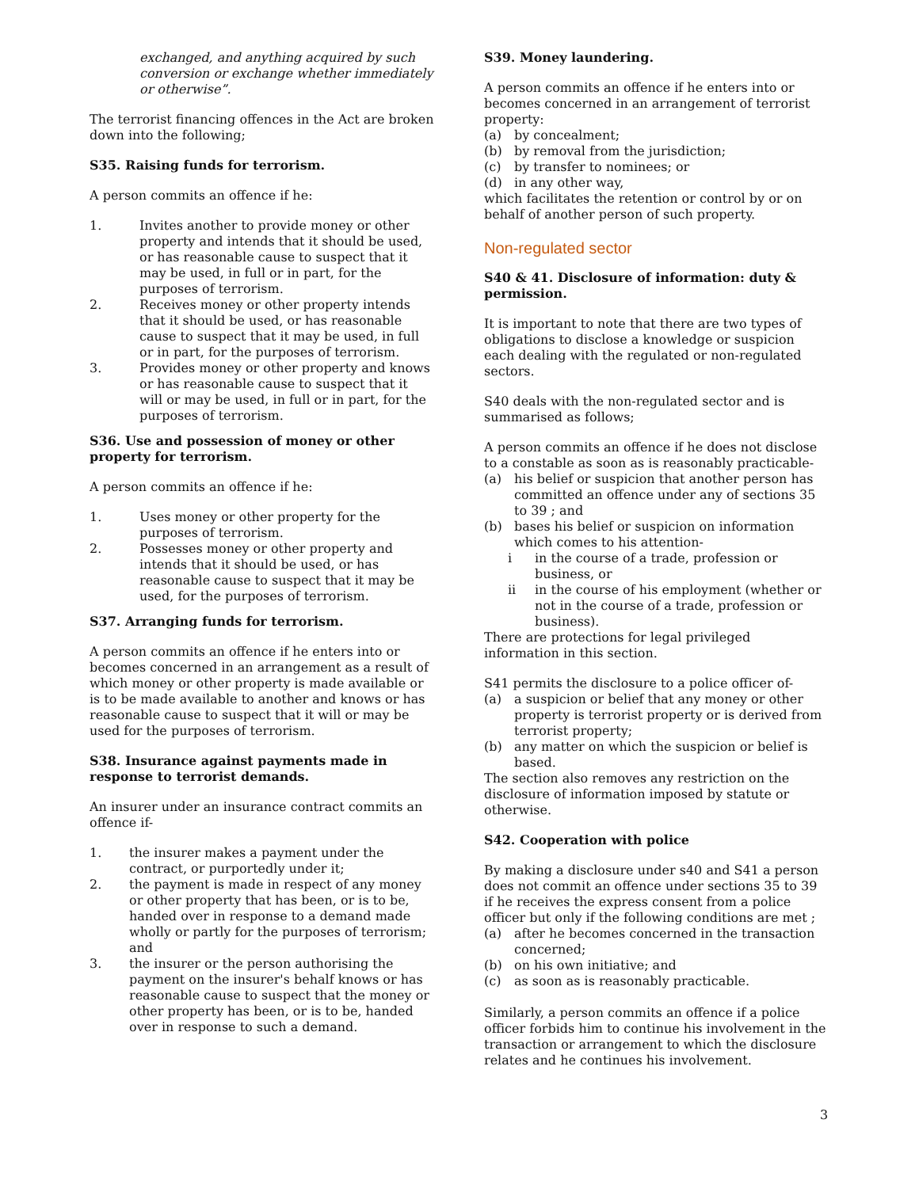exchanged, and anything acquired by such conversion or exchange whether immediately or otherwise”.
The terrorist financing offences in the Act are broken down into the following;
S35. Raising funds for terrorism.
A person commits an offence if he:
1. Invites another to provide money or other property and intends that it should be used, or has reasonable cause to suspect that it may be used, in full or in part, for the purposes of terrorism.
2. Receives money or other property intends that it should be used, or has reasonable cause to suspect that it may be used, in full or in part, for the purposes of terrorism.
3. Provides money or other property and knows or has reasonable cause to suspect that it will or may be used, in full or in part, for the purposes of terrorism.
S36. Use and possession of money or other property for terrorism.
A person commits an offence if he:
1. Uses money or other property for the purposes of terrorism.
2. Possesses money or other property and intends that it should be used, or has reasonable cause to suspect that it may be used, for the purposes of terrorism.
S37. Arranging funds for terrorism.
A person commits an offence if he enters into or becomes concerned in an arrangement as a result of which money or other property is made available or is to be made available to another and knows or has reasonable cause to suspect that it will or may be used for the purposes of terrorism.
S38. Insurance against payments made in response to terrorist demands.
An insurer under an insurance contract commits an offence if-
1. the insurer makes a payment under the contract, or purportedly under it;
2. the payment is made in respect of any money or other property that has been, or is to be, handed over in response to a demand made wholly or partly for the purposes of terrorism; and
3. the insurer or the person authorising the payment on the insurer's behalf knows or has reasonable cause to suspect that the money or other property has been, or is to be, handed over in response to such a demand.
S39. Money laundering.
A person commits an offence if he enters into or becomes concerned in an arrangement of terrorist property:
(a) by concealment;
(b) by removal from the jurisdiction;
(c) by transfer to nominees; or
(d) in any other way,
which facilitates the retention or control by or on behalf of another person of such property.
Non-regulated sector
S40 & 41. Disclosure of information: duty & permission.
It is important to note that there are two types of obligations to disclose a knowledge or suspicion each dealing with the regulated or non-regulated sectors.
S40 deals with the non-regulated sector and is summarised as follows;
A person commits an offence if he does not disclose to a constable as soon as is reasonably practicable-
(a) his belief or suspicion that another person has committed an offence under any of sections 35 to 39 ; and
(b) bases his belief or suspicion on information which comes to his attention-
i in the course of a trade, profession or business, or
ii in the course of his employment (whether or not in the course of a trade, profession or business).
There are protections for legal privileged information in this section.
S41 permits the disclosure to a police officer of-
(a) a suspicion or belief that any money or other property is terrorist property or is derived from terrorist property;
(b) any matter on which the suspicion or belief is based.
The section also removes any restriction on the disclosure of information imposed by statute or otherwise.
S42. Cooperation with police
By making a disclosure under s40 and S41 a person does not commit an offence under sections 35 to 39 if he receives the express consent from a police officer but only if the following conditions are met ;
(a) after he becomes concerned in the transaction concerned;
(b) on his own initiative; and
(c) as soon as is reasonably practicable.
Similarly, a person commits an offence if a police officer forbids him to continue his involvement in the transaction or arrangement to which the disclosure relates and he continues his involvement.
3